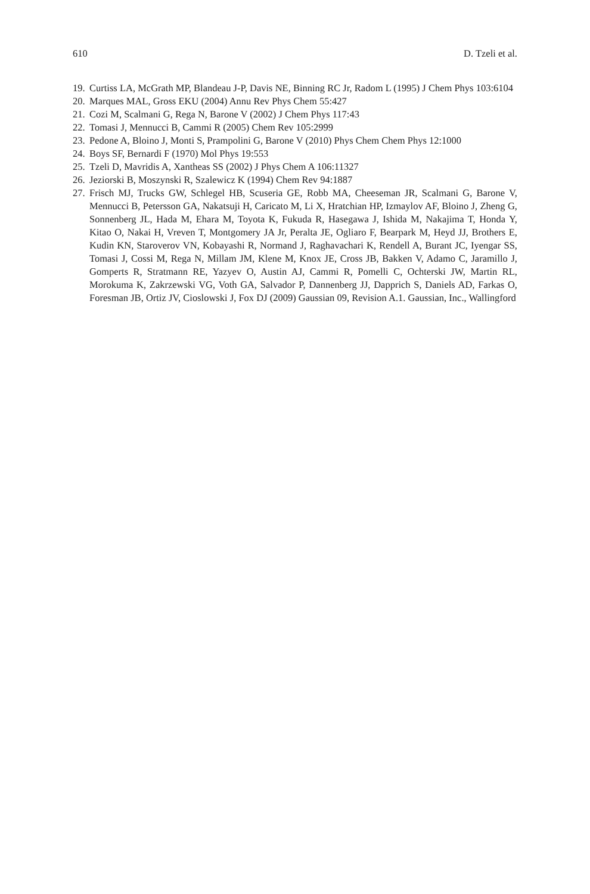610 D. Tzeli et al.
19. Curtiss LA, McGrath MP, Blandeau J-P, Davis NE, Binning RC Jr, Radom L (1995) J Chem Phys 103:6104
20. Marques MAL, Gross EKU (2004) Annu Rev Phys Chem 55:427
21. Cozi M, Scalmani G, Rega N, Barone V (2002) J Chem Phys 117:43
22. Tomasi J, Mennucci B, Cammi R (2005) Chem Rev 105:2999
23. Pedone A, Bloino J, Monti S, Prampolini G, Barone V (2010) Phys Chem Chem Phys 12:1000
24. Boys SF, Bernardi F (1970) Mol Phys 19:553
25. Tzeli D, Mavridis A, Xantheas SS (2002) J Phys Chem A 106:11327
26. Jeziorski B, Moszynski R, Szalewicz K (1994) Chem Rev 94:1887
27. Frisch MJ, Trucks GW, Schlegel HB, Scuseria GE, Robb MA, Cheeseman JR, Scalmani G, Barone V, Mennucci B, Petersson GA, Nakatsuji H, Caricato M, Li X, Hratchian HP, Izmaylov AF, Bloino J, Zheng G, Sonnenberg JL, Hada M, Ehara M, Toyota K, Fukuda R, Hasegawa J, Ishida M, Nakajima T, Honda Y, Kitao O, Nakai H, Vreven T, Montgomery JA Jr, Peralta JE, Ogliaro F, Bearpark M, Heyd JJ, Brothers E, Kudin KN, Staroverov VN, Kobayashi R, Normand J, Raghavachari K, Rendell A, Burant JC, Iyengar SS, Tomasi J, Cossi M, Rega N, Millam JM, Klene M, Knox JE, Cross JB, Bakken V, Adamo C, Jaramillo J, Gomperts R, Stratmann RE, Yazyev O, Austin AJ, Cammi R, Pomelli C, Ochterski JW, Martin RL, Morokuma K, Zakrzewski VG, Voth GA, Salvador P, Dannenberg JJ, Dapprich S, Daniels AD, Farkas O, Foresman JB, Ortiz JV, Cioslowski J, Fox DJ (2009) Gaussian 09, Revision A.1. Gaussian, Inc., Wallingford